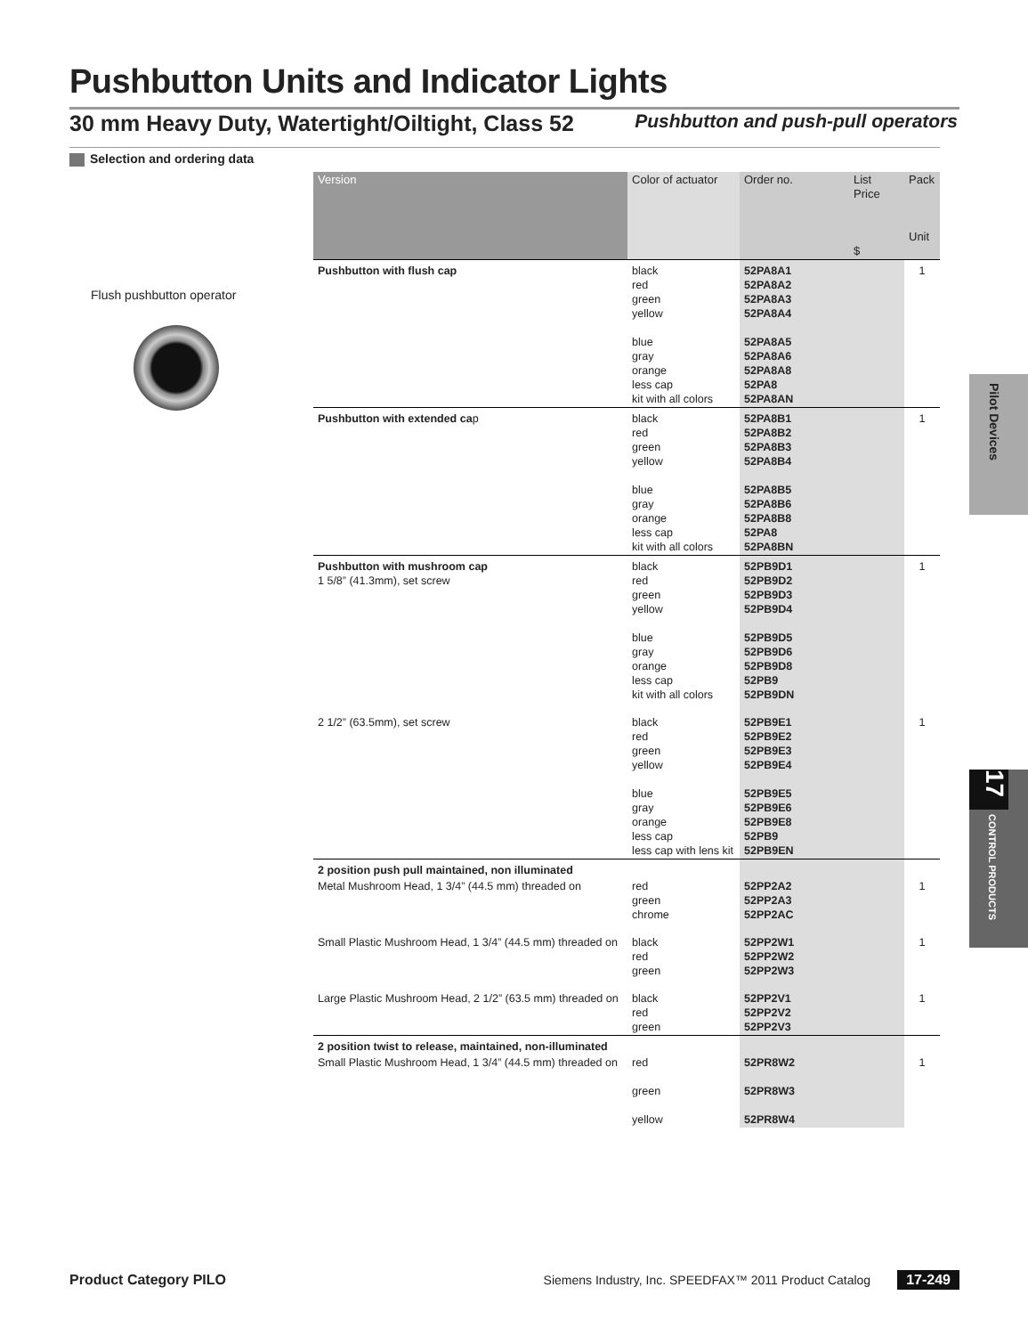Pushbutton Units and Indicator Lights
30 mm Heavy Duty, Watertight/Oiltight, Class 52 Pushbutton and push-pull operators
Selection and ordering data
Flush pushbutton operator
| Version | Color of actuator | Order no. | List Price $ | Pack Unit |
| --- | --- | --- | --- | --- |
| Pushbutton with flush cap | black red green yellow blue gray orange less cap kit with all colors | 52PA8A1 52PA8A2 52PA8A3 52PA8A4 52PA8A5 52PA8A6 52PA8A8 52PA8 52PA8AN | | 1 |
| Pushbutton with extended ca p | black red green yellow blue gray orange less cap kit with all colors | 52PA8B1 52PA8B2 52PA8B3 52PA8B4 52PA8B5 52PA8B6 52PA8B8 52PA8 52PA8BN | | 1 |
| Pushbutton with mushroom cap 1 5/8” (41.3mm), set screw | black red green yellow blue gray orange less cap kit with all colors | 52PB9D1 52PB9D2 52PB9D3 52PB9D4 52PB9D5 52PB9D6 52PB9D8 52PB9 52PB9DN | | 1 |
| 2 1/2” (63.5mm), set screw | black red green yellow blue gray orange less cap less cap with lens kit | 52PB9E1 52PB9E2 52PB9E3 52PB9E4 52PB9E5 52PB9E6 52PB9E8 52PB9 52PB9EN | | 1 |
| 2 position push pull maintained, non illuminated | | | | |
| Metal Mushroom Head, 1 3/4” (44.5 mm) threaded on | red green chrome | 52PP2A2 52PP2A3 52PP2AC | | 1 |
| Small Plastic Mushroom Head, 1 3/4” (44.5 mm) threaded on | black red green | 52PP2W1 52PP2W2 52PP2W3 | | 1 |
| Large Plastic Mushroom Head, 2 1/2” (63.5 mm) threaded on | black red green | 52PP2V1 52PP2V2 52PP2V3 | | 1 |
| 2 position twist to release, maintained, non-illuminated | | | | |
| Small Plastic Mushroom Head, 1 3/4” (44.5 mm) threaded on | red green yellow | 52PR8W2 52PR8W3 52PR8W4 | | 1 |
Pilot Devices
17
CONTROL PRODUCTS
Product Category PILO Siemens Industry, Inc. SPEEDFAX™ 2011 Product Catalog 17-249